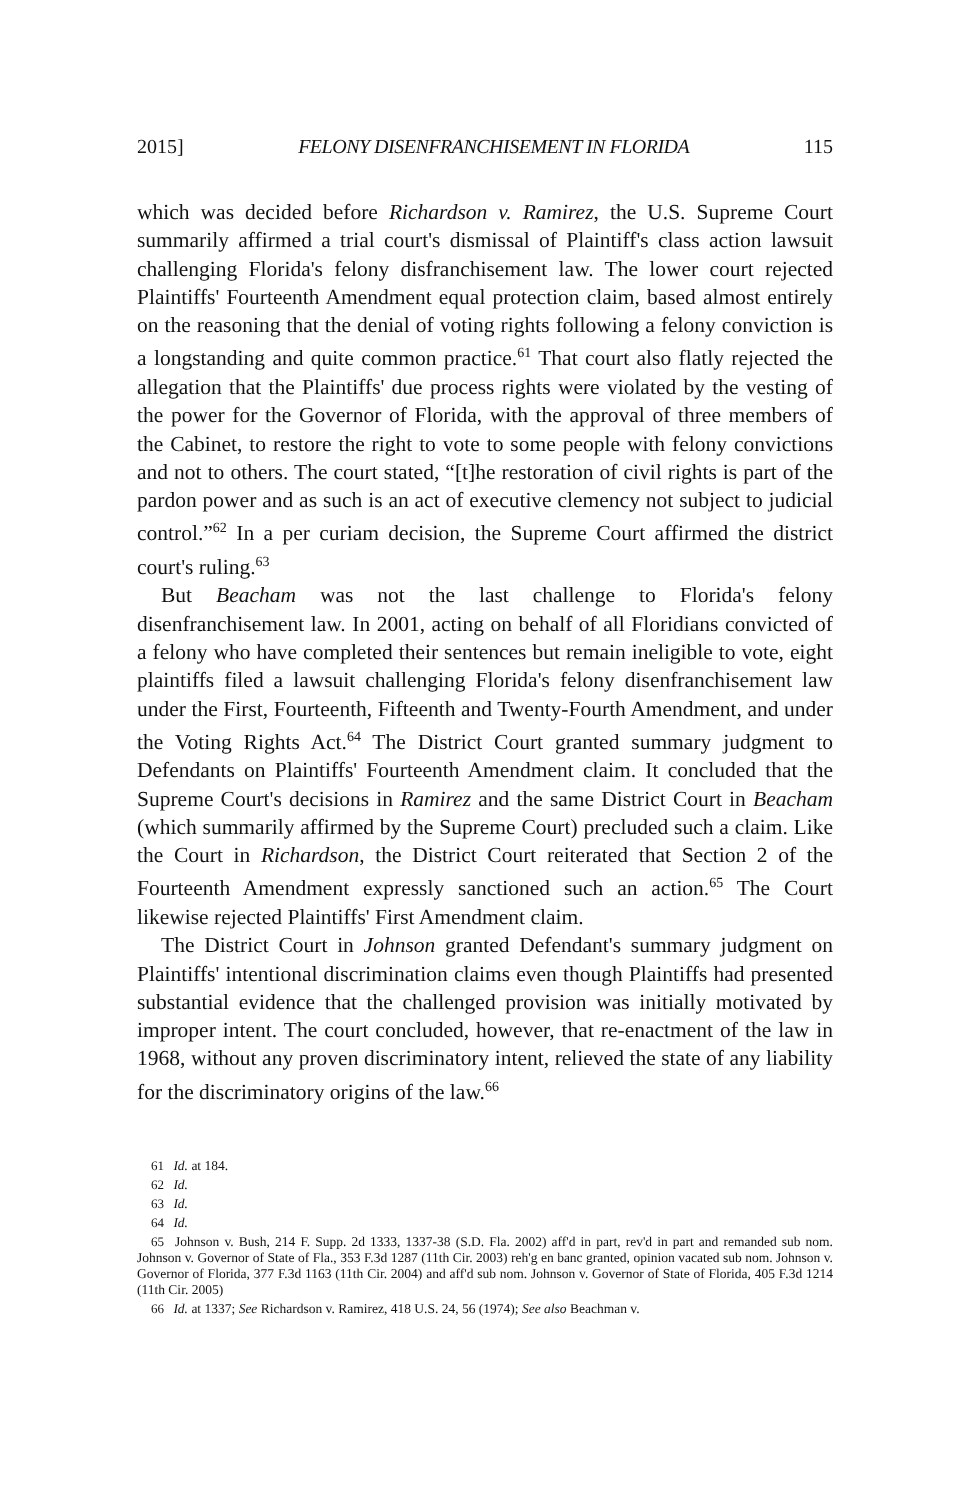2015] FELONY DISENFRANCHISEMENT IN FLORIDA 115
which was decided before Richardson v. Ramirez, the U.S. Supreme Court summarily affirmed a trial court's dismissal of Plaintiff's class action lawsuit challenging Florida's felony disfranchisement law. The lower court rejected Plaintiffs' Fourteenth Amendment equal protection claim, based almost entirely on the reasoning that the denial of voting rights following a felony conviction is a longstanding and quite common practice.<sup>61</sup> That court also flatly rejected the allegation that the Plaintiffs' due process rights were violated by the vesting of the power for the Governor of Florida, with the approval of three members of the Cabinet, to restore the right to vote to some people with felony convictions and not to others. The court stated, “[t]he restoration of civil rights is part of the pardon power and as such is an act of executive clemency not subject to judicial control.”<sup>62</sup> In a per curiam decision, the Supreme Court affirmed the district court's ruling.<sup>63</sup>
But Beacham was not the last challenge to Florida's felony disenfranchisement law. In 2001, acting on behalf of all Floridians convicted of a felony who have completed their sentences but remain ineligible to vote, eight plaintiffs filed a lawsuit challenging Florida's felony disenfranchisement law under the First, Fourteenth, Fifteenth and Twenty-Fourth Amendment, and under the Voting Rights Act.<sup>64</sup> The District Court granted summary judgment to Defendants on Plaintiffs' Fourteenth Amendment claim. It concluded that the Supreme Court's decisions in Ramirez and the same District Court in Beacham (which summarily affirmed by the Supreme Court) precluded such a claim. Like the Court in Richardson, the District Court reiterated that Section 2 of the Fourteenth Amendment expressly sanctioned such an action.<sup>65</sup> The Court likewise rejected Plaintiffs' First Amendment claim.
The District Court in Johnson granted Defendant's summary judgment on Plaintiffs' intentional discrimination claims even though Plaintiffs had presented substantial evidence that the challenged provision was initially motivated by improper intent. The court concluded, however, that re-enactment of the law in 1968, without any proven discriminatory intent, relieved the state of any liability for the discriminatory origins of the law.<sup>66</sup>
<sup>61</sup> Id. at 184.
<sup>62</sup> Id.
<sup>63</sup> Id.
<sup>64</sup> Id.
<sup>65</sup> Johnson v. Bush, 214 F. Supp. 2d 1333, 1337-38 (S.D. Fla. 2002) aff'd in part, rev'd in part and remanded sub nom. Johnson v. Governor of State of Fla., 353 F.3d 1287 (11th Cir. 2003) reh'g en banc granted, opinion vacated sub nom. Johnson v. Governor of Florida, 377 F.3d 1163 (11th Cir. 2004) and aff'd sub nom. Johnson v. Governor of State of Florida, 405 F.3d 1214 (11th Cir. 2005)
<sup>66</sup> Id. at 1337; See Richardson v. Ramirez, 418 U.S. 24, 56 (1974); See also Beachman v.